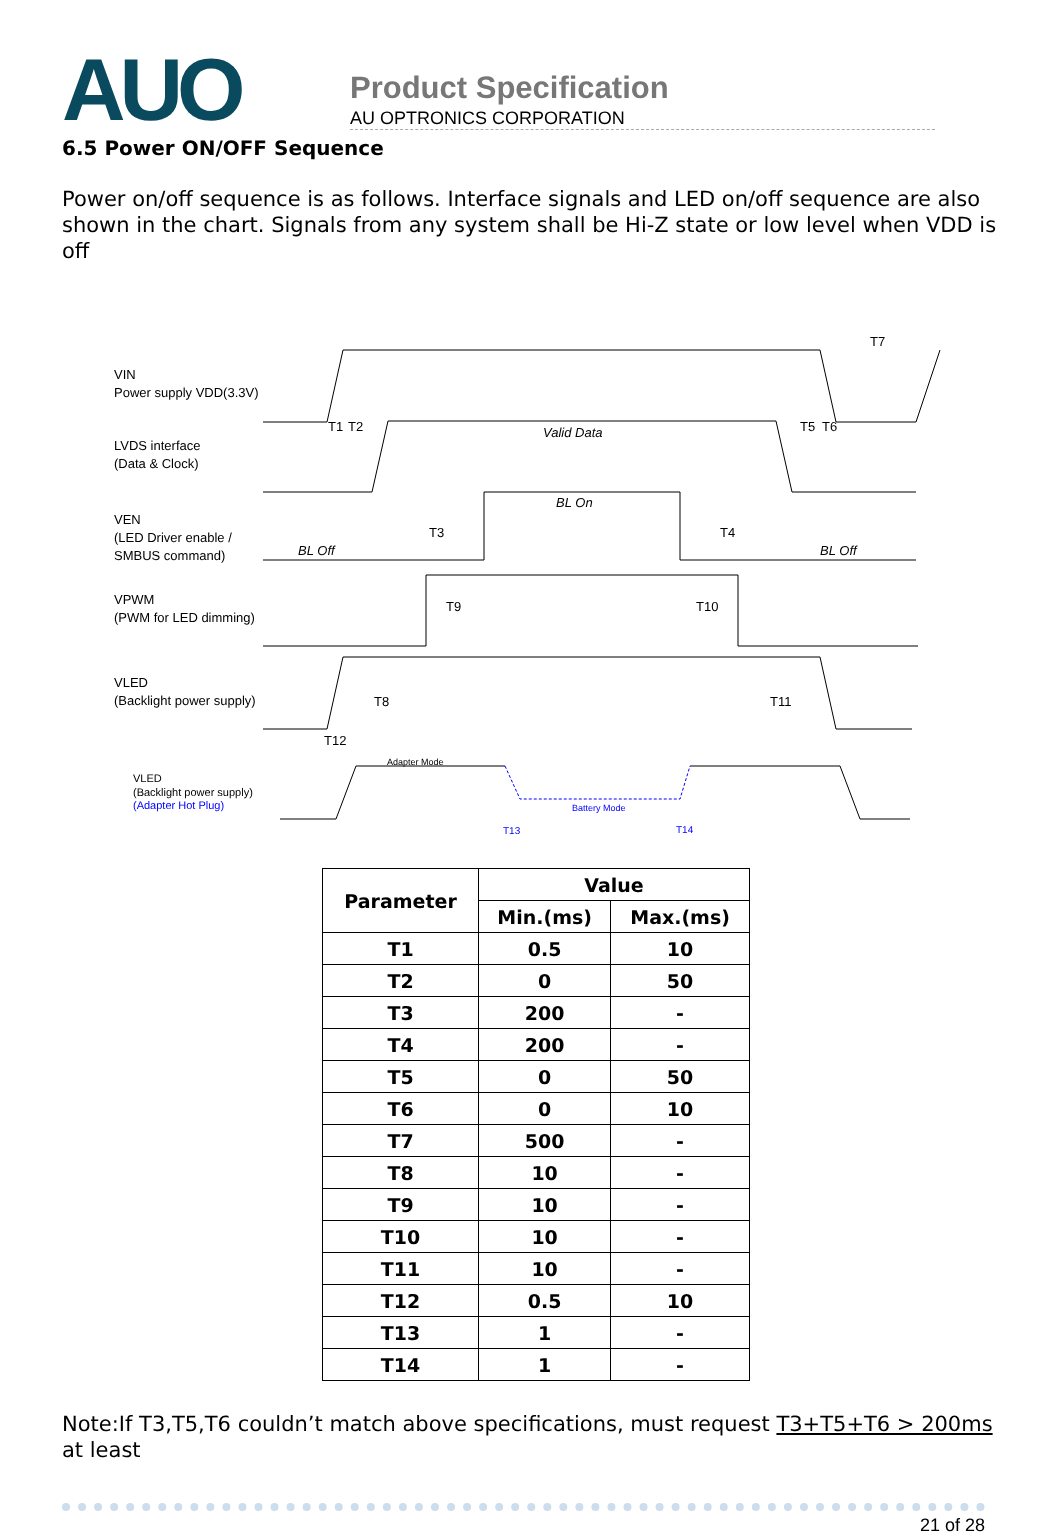AUO
Product Specification
AU OPTRONICS CORPORATION
6.5 Power ON/OFF Sequence
Power on/off sequence is as follows. Interface signals and LED on/off sequence are also shown in the chart. Signals from any system shall be Hi-Z state or low level when VDD is off
VIN
Power supply VDD(3.3V)
LVDS interface
(Data & Clock)
VEN
(LED Driver enable /
SMBUS command)
VPWM
(PWM for LED dimming)
VLED
(Backlight power supply)
VLED
(Backlight power supply)
(Adapter Hot Plug)
Valid Data
BL On
BL Off
BL Off
T1
T2
T5
T6
T7
T3
T4
T9
T10
T8
T11
T12
Adapter Mode
Battery Mode
T13
T14
| Parameter | Value | |
| --- | --- | --- |
| | Min.(ms) | Max.(ms) |
| T1 | 0.5 | 10 |
| T2 | 0 | 50 |
| T3 | 200 | - |
| T4 | 200 | - |
| T5 | 0 | 50 |
| T6 | 0 | 10 |
| T7 | 500 | - |
| T8 | 10 | - |
| T9 | 10 | - |
| T10 | 10 | - |
| T11 | 10 | - |
| T12 | 0.5 | 10 |
| T13 | 1 | - |
| T14 | 1 | - |
Note:If T3,T5,T6 couldn’t match above specifications, must request T3+T5+T6 > 200ms at least
21 of 28